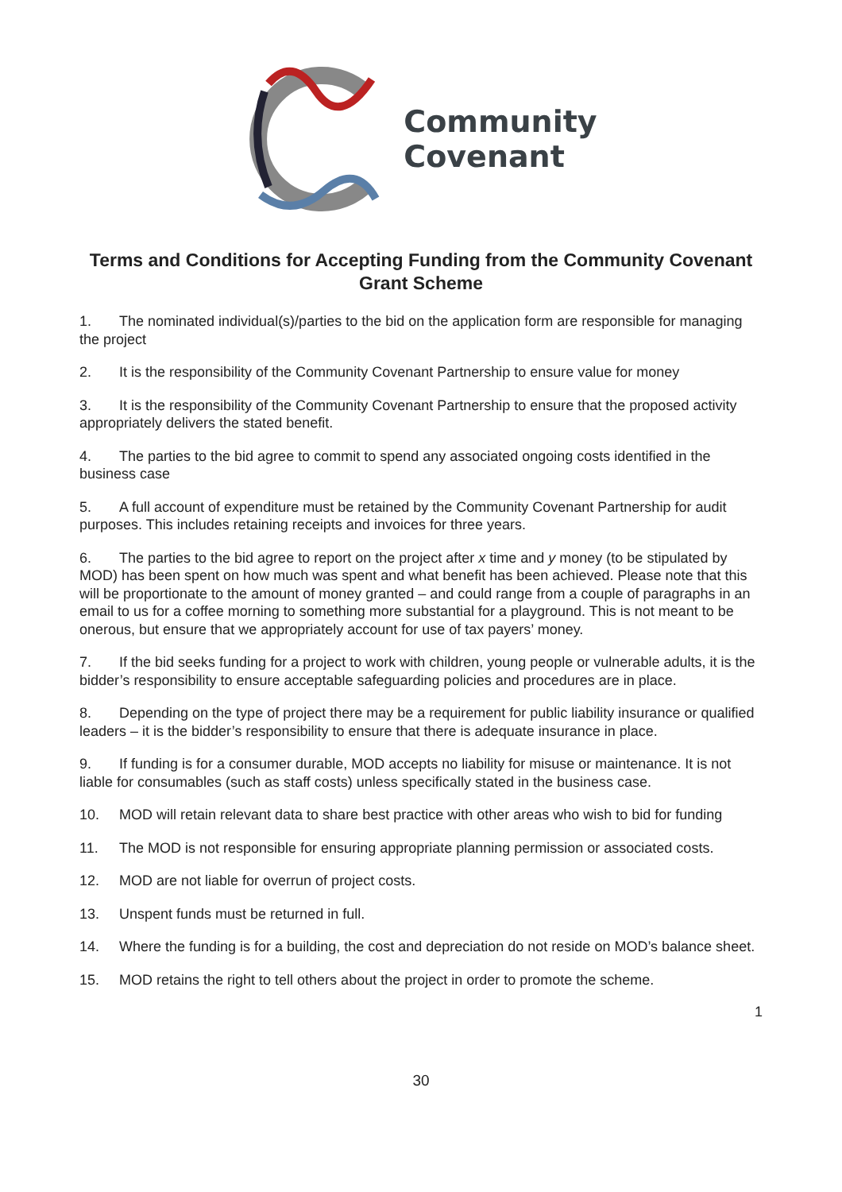Community
Covenant
Terms and Conditions for Accepting Funding from the Community Covenant Grant Scheme
1. The nominated individual(s)/parties to the bid on the application form are responsible for managing the project
2. It is the responsibility of the Community Covenant Partnership to ensure value for money
3. It is the responsibility of the Community Covenant Partnership to ensure that the proposed activity appropriately delivers the stated benefit.
4. The parties to the bid agree to commit to spend any associated ongoing costs identified in the business case
5. A full account of expenditure must be retained by the Community Covenant Partnership for audit purposes. This includes retaining receipts and invoices for three years.
6. The parties to the bid agree to report on the project after x time and y money (to be stipulated by MOD) has been spent on how much was spent and what benefit has been achieved. Please note that this will be proportionate to the amount of money granted – and could range from a couple of paragraphs in an email to us for a coffee morning to something more substantial for a playground. This is not meant to be onerous, but ensure that we appropriately account for use of tax payers’ money.
7. If the bid seeks funding for a project to work with children, young people or vulnerable adults, it is the bidder’s responsibility to ensure acceptable safeguarding policies and procedures are in place.
8. Depending on the type of project there may be a requirement for public liability insurance or qualified leaders – it is the bidder’s responsibility to ensure that there is adequate insurance in place.
9. If funding is for a consumer durable, MOD accepts no liability for misuse or maintenance. It is not liable for consumables (such as staff costs) unless specifically stated in the business case.
10. MOD will retain relevant data to share best practice with other areas who wish to bid for funding
11. The MOD is not responsible for ensuring appropriate planning permission or associated costs.
12. MOD are not liable for overrun of project costs.
13. Unspent funds must be returned in full.
14. Where the funding is for a building, the cost and depreciation do not reside on MOD’s balance sheet.
15. MOD retains the right to tell others about the project in order to promote the scheme.
1
30